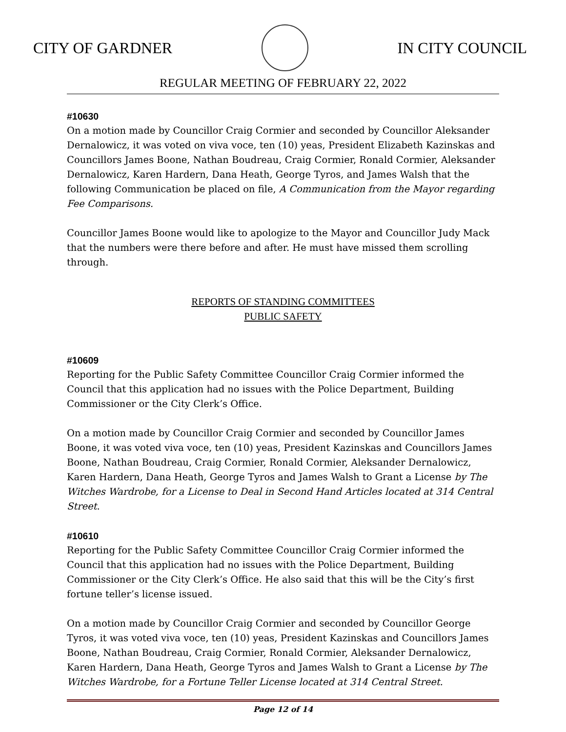CITY OF GARDNER IN CITY COUNCIL
REGULAR MEETING OF FEBRUARY 22, 2022
#10630
On a motion made by Councillor Craig Cormier and seconded by Councillor Aleksander Dernalowicz, it was voted on viva voce, ten (10) yeas, President Elizabeth Kazinskas and Councillors James Boone, Nathan Boudreau, Craig Cormier, Ronald Cormier, Aleksander Dernalowicz, Karen Hardern, Dana Heath, George Tyros, and James Walsh that the following Communication be placed on file, A Communication from the Mayor regarding Fee Comparisons.
Councillor James Boone would like to apologize to the Mayor and Councillor Judy Mack that the numbers were there before and after. He must have missed them scrolling through.
REPORTS OF STANDING COMMITTEES
PUBLIC SAFETY
#10609
Reporting for the Public Safety Committee Councillor Craig Cormier informed the Council that this application had no issues with the Police Department, Building Commissioner or the City Clerk’s Office.
On a motion made by Councillor Craig Cormier and seconded by Councillor James Boone, it was voted viva voce, ten (10) yeas, President Kazinskas and Councillors James Boone, Nathan Boudreau, Craig Cormier, Ronald Cormier, Aleksander Dernalowicz, Karen Hardern, Dana Heath, George Tyros and James Walsh to Grant a License by The Witches Wardrobe, for a License to Deal in Second Hand Articles located at 314 Central Street.
#10610
Reporting for the Public Safety Committee Councillor Craig Cormier informed the Council that this application had no issues with the Police Department, Building Commissioner or the City Clerk’s Office. He also said that this will be the City’s first fortune teller’s license issued.
On a motion made by Councillor Craig Cormier and seconded by Councillor George Tyros, it was voted viva voce, ten (10) yeas, President Kazinskas and Councillors James Boone, Nathan Boudreau, Craig Cormier, Ronald Cormier, Aleksander Dernalowicz, Karen Hardern, Dana Heath, George Tyros and James Walsh to Grant a License by The Witches Wardrobe, for a Fortune Teller License located at 314 Central Street.
Page 12 of 14